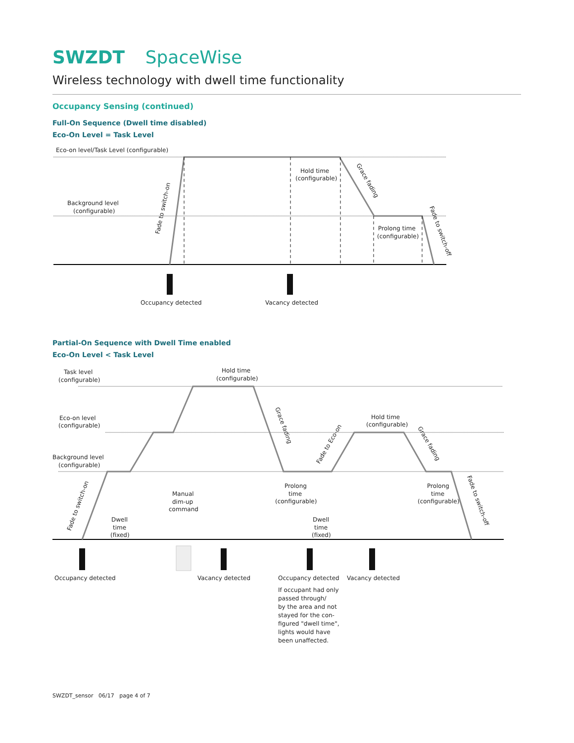SWZDT SpaceWise
Wireless technology with dwell time functionality
Occupancy Sensing (continued)
Full-On Sequence (Dwell time disabled)
Eco-On Level = Task Level
Eco-on level/Task Level (configurable)
Background level
(configurable)
Hold time
(configurable)
Prolong time
(configurable)
Occupancy detected
Vacancy detected
Fade to switch-on
Grace fading
Fade to switch-off
Partial-On Sequence with Dwell Time enabled
Eco-On Level < Task Level
Task level
(configurable)
Hold time
(configurable)
Eco-on level
(configurable)
Background level
(configurable)
Hold time
(configurable)
Manual
dim-up
command
Dwell
time
(fixed)
Prolong
time
(configurable)
Dwell
time
(fixed)
Prolong
time
(configurable)
Fade to switch-on
Grace fading
Fade to Eco-on
Grace fading
Fade to switch-off
Occupancy detected
Vacancy detected
Occupancy detected
Vacancy detected
If occupant had only
passed through/
by the area and not
stayed for the con-
figured "dwell time",
lights would have
been unaffected.
SWZDT_sensor 06/17 page 4 of 7